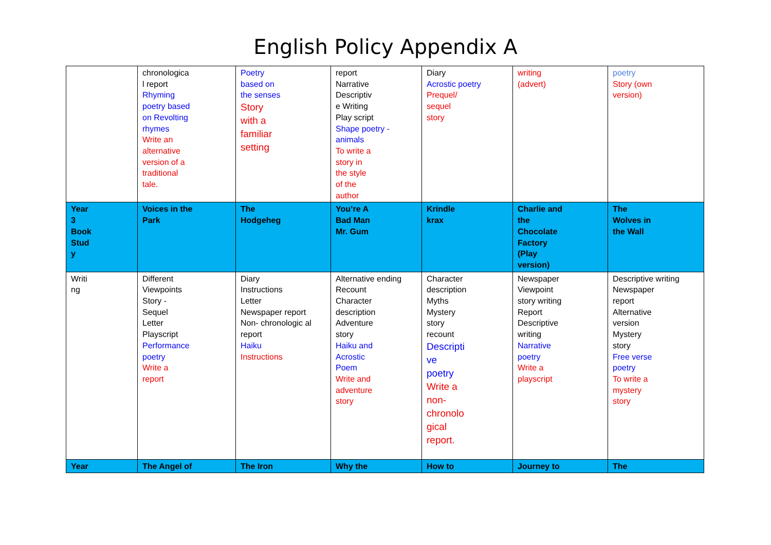English Policy Appendix A
| | chronologica l report Rhyming poetry based on Revolting rhymes Write an alternative version of a traditional tale. | Poetry based on the senses Story with a familiar setting | report Narrative Descriptiv e Writing Play script Shape poetry - animals To write a story in the style of the author | Diary Acrostic poetry Prequel/ sequel story | writing (advert) | poetry Story (own version) |
| Year 3 Book Stud y | Voices in the Park | The Hodgeheg | You’re A Bad Man Mr. Gum | Krindle krax | Charlie and the Chocolate Factory (Play version) | The Wolves in the Wall |
| Writi ng | Different Viewpoints Story - Sequel Letter Playscript Performance poetry Write a report | Diary Instructions Letter Newspaper report Non- chronologic al report Haiku Instructions | Alternative ending Recount Character description Adventure story Haiku and Acrostic Poem Write and adventure story | Character description Myths Mystery story recount Descripti ve poetry Write a non- chronolo gical report. | Newspaper Viewpoint story writing Report Descriptive writing Narrative poetry Write a playscript | Descriptive writing Newspaper report Alternative version Mystery story Free verse poetry To write a mystery story |
| Year | The Angel of | The Iron | Why the | How to | Journey to | The |